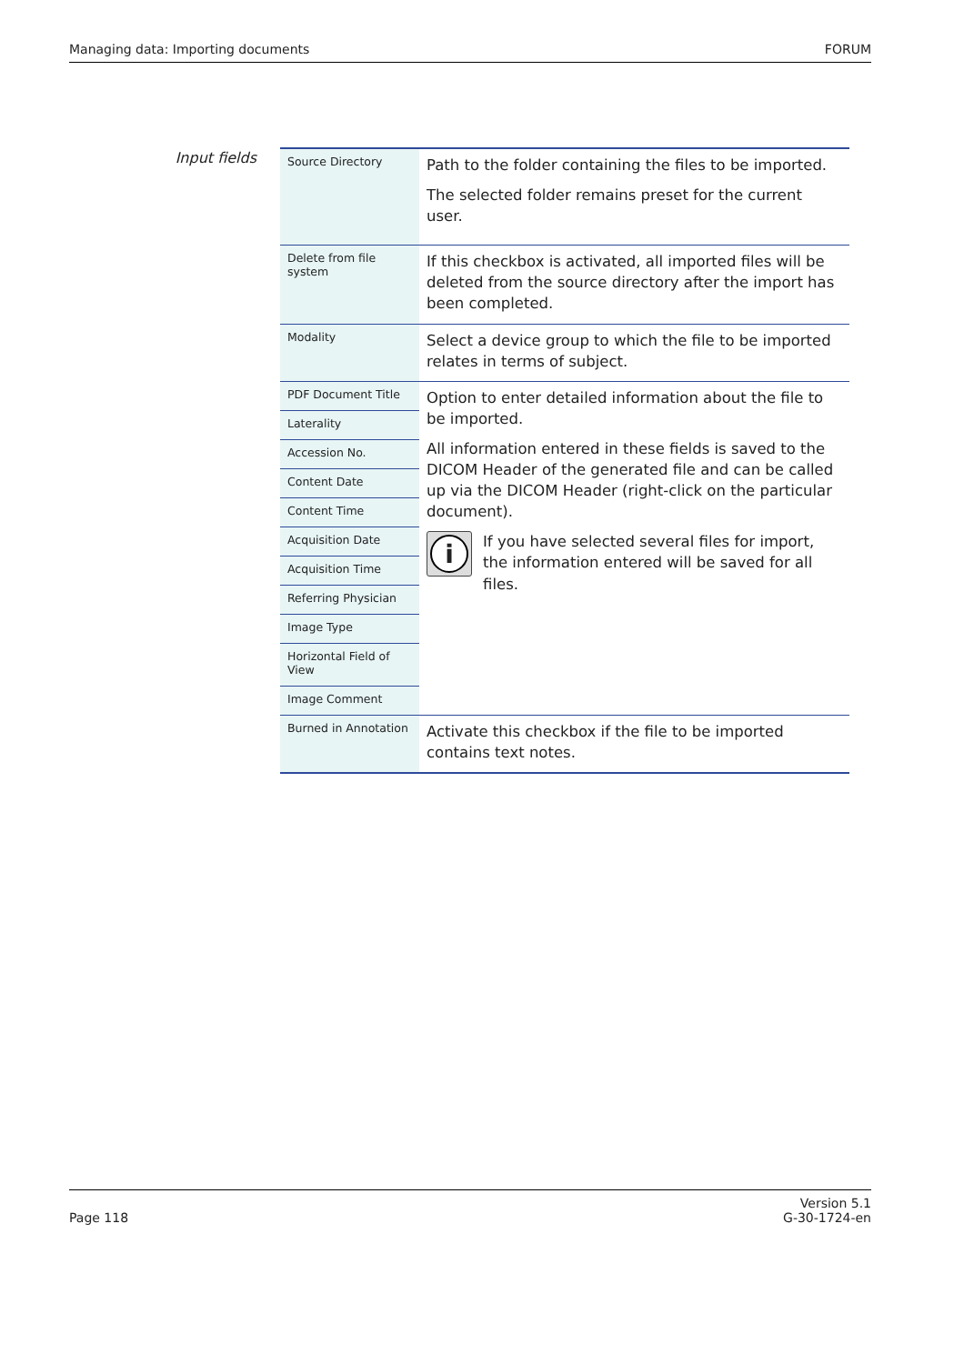Managing data: Importing documents FORUM
Input fields
| Source Directory | Path to the folder containing the files to be imported. The selected folder remains preset for the current user. |
| Delete from file system | If this checkbox is activated, all imported files will be deleted from the source directory after the import has been completed. |
| Modality | Select a device group to which the file to be imported relates in terms of subject. |
| PDF Document Title | Option to enter detailed information about the file to be imported. All information entered in these fields is saved to the DICOM Header of the generated file and can be called up via the DICOM Header (right-click on the particular document). i If you have selected several files for import, the information entered will be saved for all files. |
| Laterality | |
| Accession No. | |
| Content Date | |
| Content Time | |
| Acquisition Date | |
| Acquisition Time | |
| Referring Physician | |
| Image Type | |
| Horizontal Field of View | |
| Image Comment | |
| Burned in Annotation | Activate this checkbox if the file to be imported contains text notes. |
Page 118 Version 5.1
G-30-1724-en